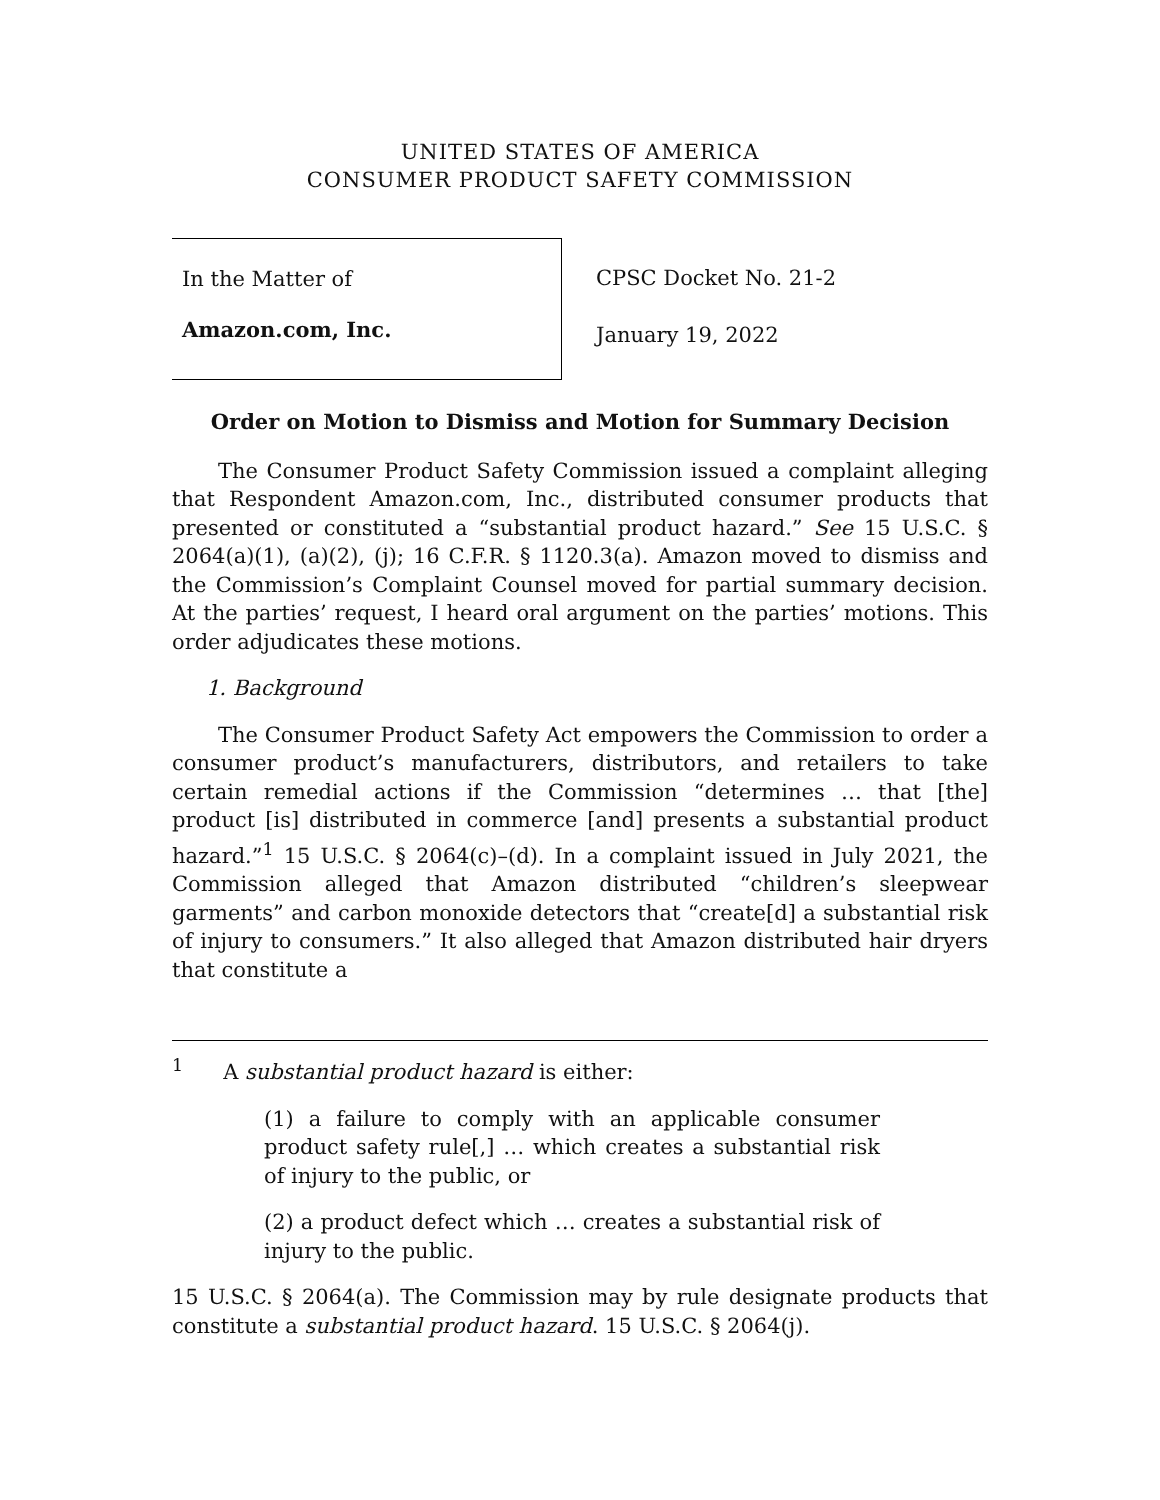UNITED STATES OF AMERICA
CONSUMER PRODUCT SAFETY COMMISSION
In the Matter of
Amazon.com, Inc.
CPSC Docket No. 21-2
January 19, 2022
Order on Motion to Dismiss and Motion for Summary Decision
The Consumer Product Safety Commission issued a complaint alleging that Respondent Amazon.com, Inc., distributed consumer products that presented or constituted a “substantial product hazard.” See 15 U.S.C. § 2064(a)(1), (a)(2), (j); 16 C.F.R. § 1120.3(a). Amazon moved to dismiss and the Commission’s Complaint Counsel moved for partial summary decision. At the parties’ request, I heard oral argument on the parties’ motions. This order adjudicates these motions.
1. Background
The Consumer Product Safety Act empowers the Commission to order a consumer product’s manufacturers, distributors, and retailers to take certain remedial actions if the Commission “determines … that [the] product [is] distributed in commerce [and] presents a substantial product hazard.”<sup>1</sup> 15 U.S.C. § 2064(c)–(d). In a complaint issued in July 2021, the Commission alleged that Amazon distributed “children’s sleepwear garments” and carbon monoxide detectors that “create[d] a substantial risk of injury to consumers.” It also alleged that Amazon distributed hair dryers that constitute a
<sup>1</sup> A substantial product hazard is either:
(1) a failure to comply with an applicable consumer product safety rule[,] … which creates a substantial risk of injury to the public, or
(2) a product defect which … creates a substantial risk of injury to the public.
15 U.S.C. § 2064(a). The Commission may by rule designate products that constitute a substantial product hazard. 15 U.S.C. § 2064(j).